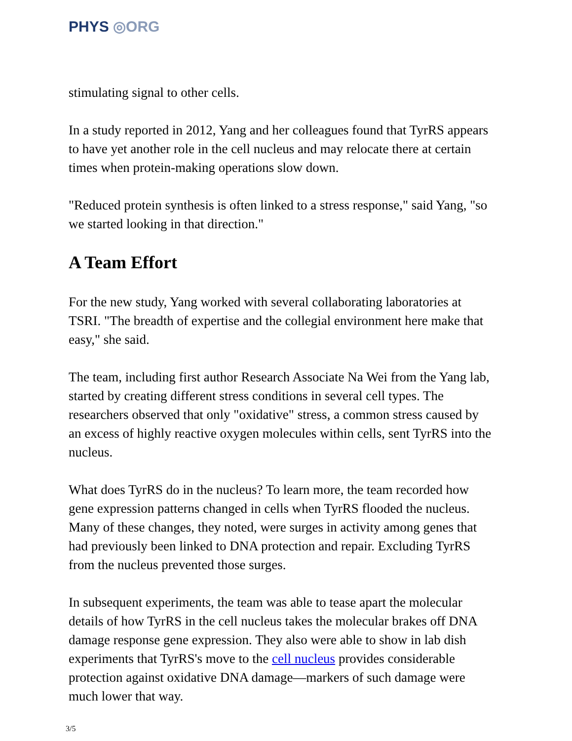PHYS ◎ORG
stimulating signal to other cells.
In a study reported in 2012, Yang and her colleagues found that TyrRS appears to have yet another role in the cell nucleus and may relocate there at certain times when protein-making operations slow down.
"Reduced protein synthesis is often linked to a stress response," said Yang, "so we started looking in that direction."
A Team Effort
For the new study, Yang worked with several collaborating laboratories at TSRI. "The breadth of expertise and the collegial environment here make that easy," she said.
The team, including first author Research Associate Na Wei from the Yang lab, started by creating different stress conditions in several cell types. The researchers observed that only "oxidative" stress, a common stress caused by an excess of highly reactive oxygen molecules within cells, sent TyrRS into the nucleus.
What does TyrRS do in the nucleus? To learn more, the team recorded how gene expression patterns changed in cells when TyrRS flooded the nucleus. Many of these changes, they noted, were surges in activity among genes that had previously been linked to DNA protection and repair. Excluding TyrRS from the nucleus prevented those surges.
In subsequent experiments, the team was able to tease apart the molecular details of how TyrRS in the cell nucleus takes the molecular brakes off DNA damage response gene expression. They also were able to show in lab dish experiments that TyrRS's move to the cell nucleus provides considerable protection against oxidative DNA damage—markers of such damage were much lower that way.
3/5